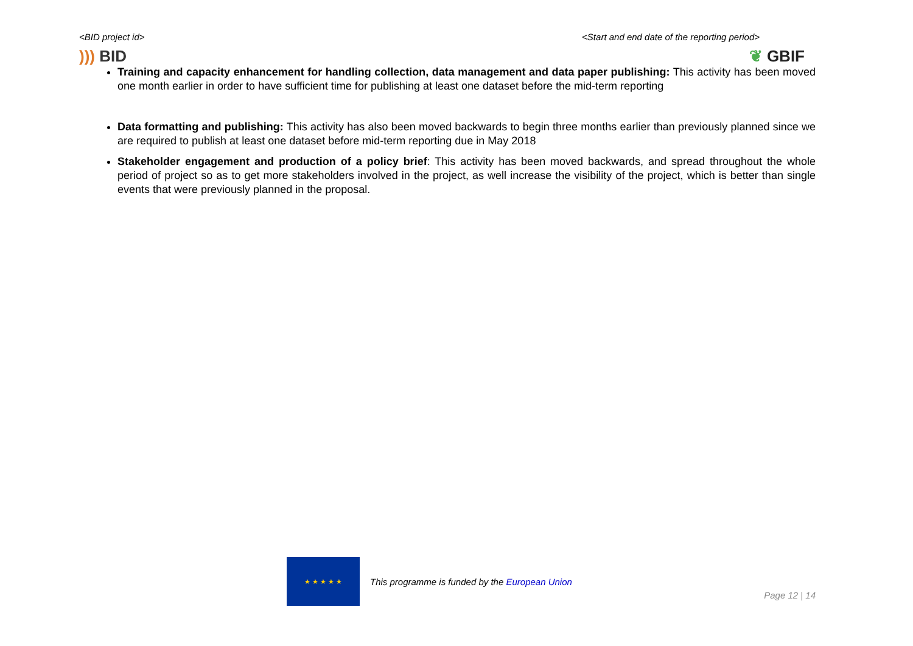<BID project id> <Start and end date of the reporting period>
))) BID ❦ GBIF
Training and capacity enhancement for handling collection, data management and data paper publishing: This activity has been moved one month earlier in order to have sufficient time for publishing at least one dataset before the mid-term reporting
Data formatting and publishing: This activity has also been moved backwards to begin three months earlier than previously planned since we are required to publish at least one dataset before mid-term reporting due in May 2018
Stakeholder engagement and production of a policy brief: This activity has been moved backwards, and spread throughout the whole period of project so as to get more stakeholders involved in the project, as well increase the visibility of the project, which is better than single events that were previously planned in the proposal.
★ ★ ★ ★ ★
This programme is funded by the European Union
Page 12 | 14